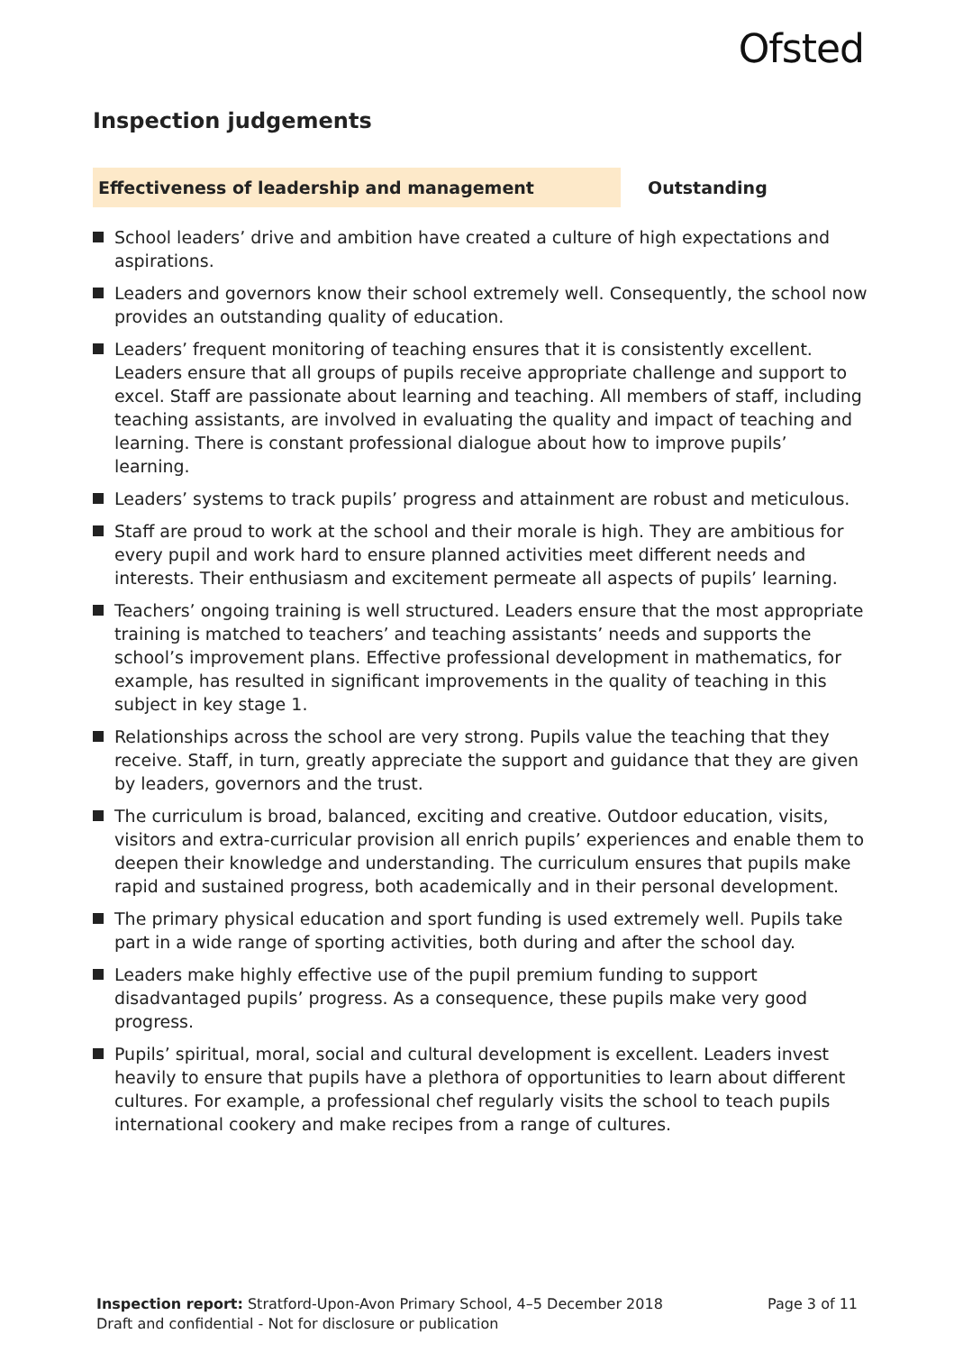Ofsted
Inspection judgements
Effectiveness of leadership and management Outstanding
School leaders’ drive and ambition have created a culture of high expectations and aspirations.
Leaders and governors know their school extremely well. Consequently, the school now provides an outstanding quality of education.
Leaders’ frequent monitoring of teaching ensures that it is consistently excellent. Leaders ensure that all groups of pupils receive appropriate challenge and support to excel. Staff are passionate about learning and teaching. All members of staff, including teaching assistants, are involved in evaluating the quality and impact of teaching and learning. There is constant professional dialogue about how to improve pupils’ learning.
Leaders’ systems to track pupils’ progress and attainment are robust and meticulous.
Staff are proud to work at the school and their morale is high. They are ambitious for every pupil and work hard to ensure planned activities meet different needs and interests. Their enthusiasm and excitement permeate all aspects of pupils’ learning.
Teachers’ ongoing training is well structured. Leaders ensure that the most appropriate training is matched to teachers’ and teaching assistants’ needs and supports the school’s improvement plans. Effective professional development in mathematics, for example, has resulted in significant improvements in the quality of teaching in this subject in key stage 1.
Relationships across the school are very strong. Pupils value the teaching that they receive. Staff, in turn, greatly appreciate the support and guidance that they are given by leaders, governors and the trust.
The curriculum is broad, balanced, exciting and creative. Outdoor education, visits, visitors and extra-curricular provision all enrich pupils’ experiences and enable them to deepen their knowledge and understanding. The curriculum ensures that pupils make rapid and sustained progress, both academically and in their personal development.
The primary physical education and sport funding is used extremely well. Pupils take part in a wide range of sporting activities, both during and after the school day.
Leaders make highly effective use of the pupil premium funding to support disadvantaged pupils’ progress. As a consequence, these pupils make very good progress.
Pupils’ spiritual, moral, social and cultural development is excellent. Leaders invest heavily to ensure that pupils have a plethora of opportunities to learn about different cultures. For example, a professional chef regularly visits the school to teach pupils international cookery and make recipes from a range of cultures.
Inspection report: Stratford-Upon-Avon Primary School, 4–5 December 2018
Draft and confidential - Not for disclosure or publication
Page 3 of 11